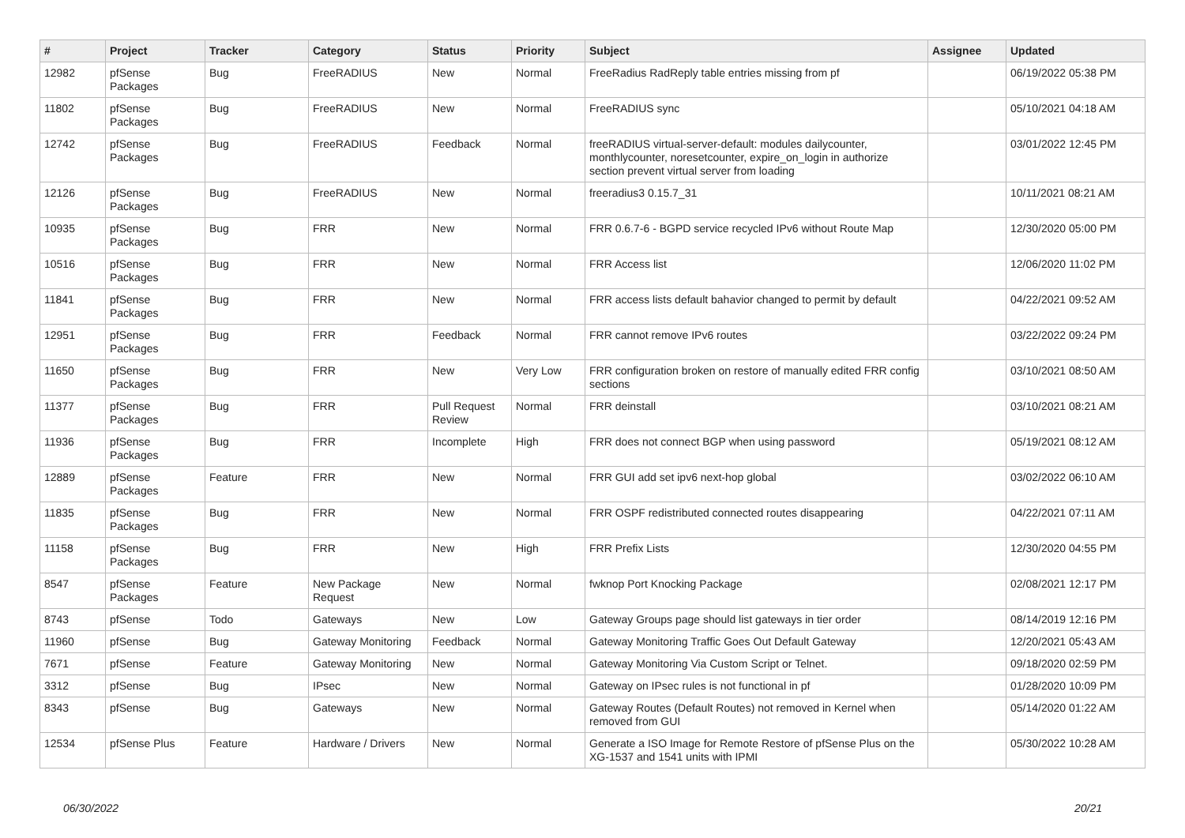| # | Project | Tracker | Category | Status | Priority | Subject | Assignee | Updated |
| --- | --- | --- | --- | --- | --- | --- | --- | --- |
| 12982 | pfSense Packages | Bug | FreeRADIUS | New | Normal | FreeRadius RadReply table entries missing from pf | | 06/19/2022 05:38 PM |
| 11802 | pfSense Packages | Bug | FreeRADIUS | New | Normal | FreeRADIUS sync | | 05/10/2021 04:18 AM |
| 12742 | pfSense Packages | Bug | FreeRADIUS | Feedback | Normal | freeRADIUS virtual-server-default: modules dailycounter, monthlycounter, noresetcounter, expire_on_login in authorize section prevent virtual server from loading | | 03/01/2022 12:45 PM |
| 12126 | pfSense Packages | Bug | FreeRADIUS | New | Normal | freeradius3 0.15.7_31 | | 10/11/2021 08:21 AM |
| 10935 | pfSense Packages | Bug | FRR | New | Normal | FRR 0.6.7-6 - BGPD service recycled IPv6 without Route Map | | 12/30/2020 05:00 PM |
| 10516 | pfSense Packages | Bug | FRR | New | Normal | FRR Access list | | 12/06/2020 11:02 PM |
| 11841 | pfSense Packages | Bug | FRR | New | Normal | FRR access lists default bahavior changed to permit by default | | 04/22/2021 09:52 AM |
| 12951 | pfSense Packages | Bug | FRR | Feedback | Normal | FRR cannot remove IPv6 routes | | 03/22/2022 09:24 PM |
| 11650 | pfSense Packages | Bug | FRR | New | Very Low | FRR configuration broken on restore of manually edited FRR config sections | | 03/10/2021 08:50 AM |
| 11377 | pfSense Packages | Bug | FRR | Pull Request Review | Normal | FRR deinstall | | 03/10/2021 08:21 AM |
| 11936 | pfSense Packages | Bug | FRR | Incomplete | High | FRR does not connect BGP when using password | | 05/19/2021 08:12 AM |
| 12889 | pfSense Packages | Feature | FRR | New | Normal | FRR GUI add set ipv6 next-hop global | | 03/02/2022 06:10 AM |
| 11835 | pfSense Packages | Bug | FRR | New | Normal | FRR OSPF redistributed connected routes disappearing | | 04/22/2021 07:11 AM |
| 11158 | pfSense Packages | Bug | FRR | New | High | FRR Prefix Lists | | 12/30/2020 04:55 PM |
| 8547 | pfSense Packages | Feature | New Package Request | New | Normal | fwknop Port Knocking Package | | 02/08/2021 12:17 PM |
| 8743 | pfSense | Todo | Gateways | New | Low | Gateway Groups page should list gateways in tier order | | 08/14/2019 12:16 PM |
| 11960 | pfSense | Bug | Gateway Monitoring | Feedback | Normal | Gateway Monitoring Traffic Goes Out Default Gateway | | 12/20/2021 05:43 AM |
| 7671 | pfSense | Feature | Gateway Monitoring | New | Normal | Gateway Monitoring Via Custom Script or Telnet. | | 09/18/2020 02:59 PM |
| 3312 | pfSense | Bug | IPsec | New | Normal | Gateway on IPsec rules is not functional in pf | | 01/28/2020 10:09 PM |
| 8343 | pfSense | Bug | Gateways | New | Normal | Gateway Routes (Default Routes) not removed in Kernel when removed from GUI | | 05/14/2020 01:22 AM |
| 12534 | pfSense Plus | Feature | Hardware / Drivers | New | Normal | Generate a ISO Image for Remote Restore of pfSense Plus on the XG-1537 and 1541 units with IPMI | | 05/30/2022 10:28 AM |
06/30/2022 20/21